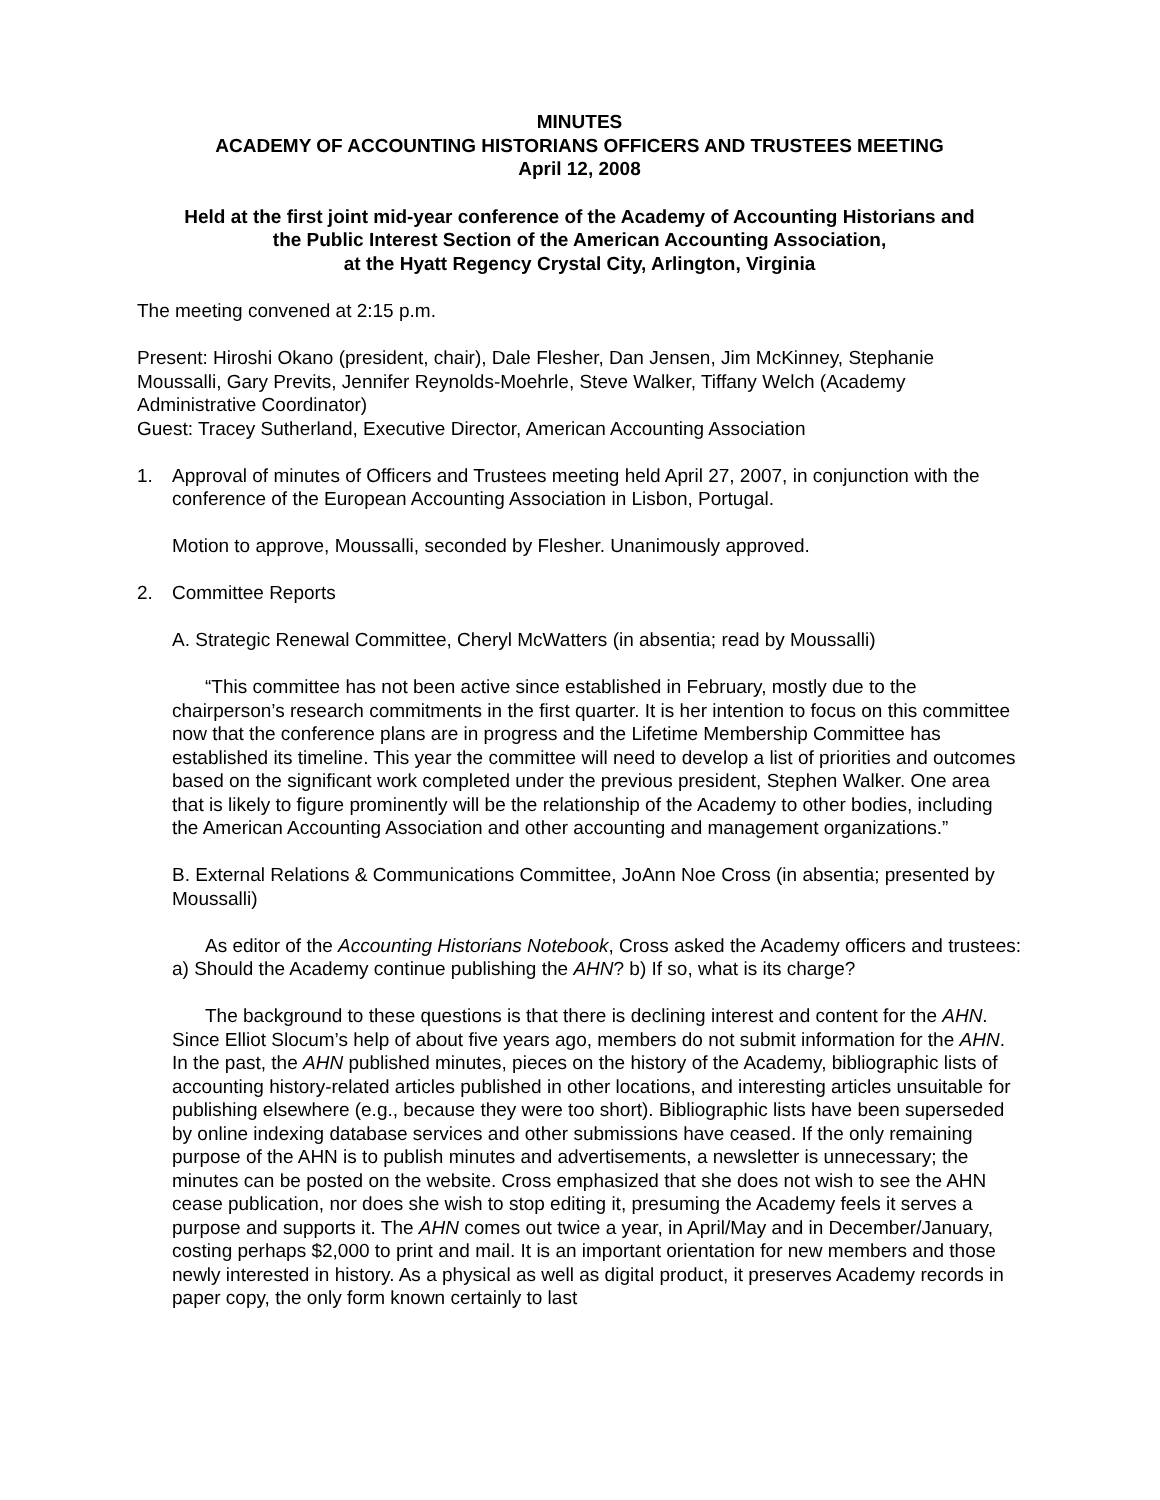MINUTES
ACADEMY OF ACCOUNTING HISTORIANS OFFICERS AND TRUSTEES MEETING
April 12, 2008
Held at the first joint mid-year conference of the Academy of Accounting Historians and
the Public Interest Section of the American Accounting Association,
at the Hyatt Regency Crystal City, Arlington, Virginia
The meeting convened at 2:15 p.m.
Present: Hiroshi Okano (president, chair), Dale Flesher, Dan Jensen, Jim McKinney, Stephanie Moussalli, Gary Previts, Jennifer Reynolds-Moehrle, Steve Walker, Tiffany Welch (Academy Administrative Coordinator)
Guest: Tracey Sutherland, Executive Director, American Accounting Association
1. Approval of minutes of Officers and Trustees meeting held April 27, 2007, in conjunction with the conference of the European Accounting Association in Lisbon, Portugal.
Motion to approve, Moussalli, seconded by Flesher. Unanimously approved.
2. Committee Reports
A. Strategic Renewal Committee, Cheryl McWatters (in absentia; read by Moussalli)
“This committee has not been active since established in February, mostly due to the chairperson’s research commitments in the first quarter. It is her intention to focus on this committee now that the conference plans are in progress and the Lifetime Membership Committee has established its timeline. This year the committee will need to develop a list of priorities and outcomes based on the significant work completed under the previous president, Stephen Walker. One area that is likely to figure prominently will be the relationship of the Academy to other bodies, including the American Accounting Association and other accounting and management organizations.”
B. External Relations & Communications Committee, JoAnn Noe Cross (in absentia; presented by Moussalli)
As editor of the Accounting Historians Notebook, Cross asked the Academy officers and trustees: a) Should the Academy continue publishing the AHN? b) If so, what is its charge?
The background to these questions is that there is declining interest and content for the AHN. Since Elliot Slocum’s help of about five years ago, members do not submit information for the AHN. In the past, the AHN published minutes, pieces on the history of the Academy, bibliographic lists of accounting history-related articles published in other locations, and interesting articles unsuitable for publishing elsewhere (e.g., because they were too short). Bibliographic lists have been superseded by online indexing database services and other submissions have ceased. If the only remaining purpose of the AHN is to publish minutes and advertisements, a newsletter is unnecessary; the minutes can be posted on the website. Cross emphasized that she does not wish to see the AHN cease publication, nor does she wish to stop editing it, presuming the Academy feels it serves a purpose and supports it. The AHN comes out twice a year, in April/May and in December/January, costing perhaps $2,000 to print and mail. It is an important orientation for new members and those newly interested in history. As a physical as well as digital product, it preserves Academy records in paper copy, the only form known certainly to last